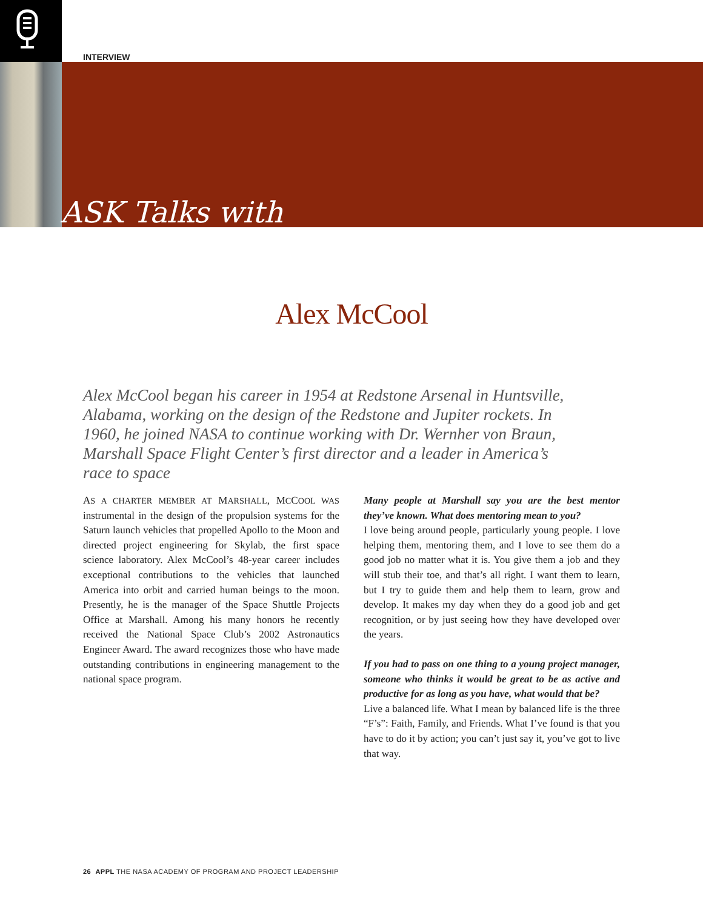INTERVIEW
ASK Talks with
Alex McCool
Alex McCool began his career in 1954 at Redstone Arsenal in Huntsville, Alabama, working on the design of the Redstone and Jupiter rockets. In 1960, he joined NASA to continue working with Dr. Wernher von Braun, Marshall Space Flight Center’s first director and a leader in America’s race to space
AS A CHARTER MEMBER AT MARSHALL, MCCOOL WAS instrumental in the design of the propulsion systems for the Saturn launch vehicles that propelled Apollo to the Moon and directed project engineering for Skylab, the first space science laboratory. Alex McCool’s 48-year career includes exceptional contributions to the vehicles that launched America into orbit and carried human beings to the moon. Presently, he is the manager of the Space Shuttle Projects Office at Marshall. Among his many honors he recently received the National Space Club’s 2002 Astronautics Engineer Award. The award recognizes those who have made outstanding contributions in engineering management to the national space program.
Many people at Marshall say you are the best mentor they’ve known. What does mentoring mean to you?
I love being around people, particularly young people. I love helping them, mentoring them, and I love to see them do a good job no matter what it is. You give them a job and they will stub their toe, and that’s all right. I want them to learn, but I try to guide them and help them to learn, grow and develop. It makes my day when they do a good job and get recognition, or by just seeing how they have developed over the years.
If you had to pass on one thing to a young project manager, someone who thinks it would be great to be as active and productive for as long as you have, what would that be?
Live a balanced life. What I mean by balanced life is the three “F’s”: Faith, Family, and Friends. What I’ve found is that you have to do it by action; you can’t just say it, you’ve got to live that way.
26 APPL THE NASA ACADEMY OF PROGRAM AND PROJECT LEADERSHIP